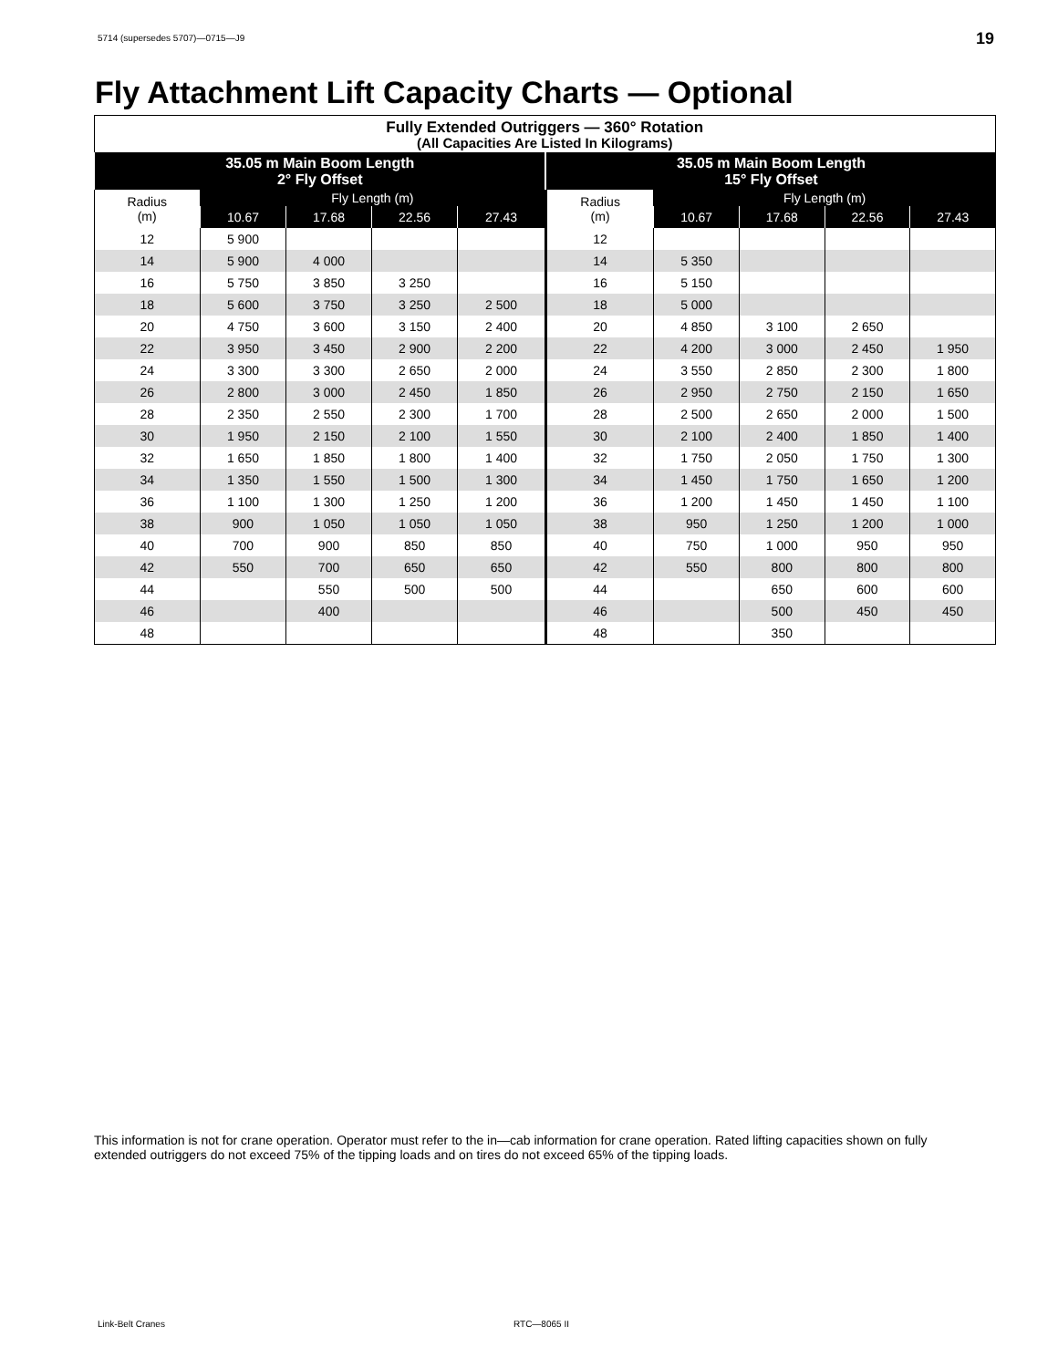5714 (supersedes 5707)—0715—J9 19
Fly Attachment Lift Capacity Charts — Optional
| Fully Extended Outriggers — 360° Rotation (All Capacities Are Listed In Kilograms) | | | | | | | | | |
| --- | --- | --- | --- | --- | --- | --- | --- | --- | --- |
| 35.05 m Main Boom Length 2° Fly Offset | | | | | 35.05 m Main Boom Length 15° Fly Offset | | | | |
| Radius (m) | Fly Length (m) | | | | Radius (m) | Fly Length (m) | | | |
| | 10.67 | 17.68 | 22.56 | 27.43 | | 10.67 | 17.68 | 22.56 | 27.43 |
| 12 | 5 900 | | | | 12 | | | | |
| 14 | 5 900 | 4 000 | | | 14 | 5 350 | | | |
| 16 | 5 750 | 3 850 | 3 250 | | 16 | 5 150 | | | |
| 18 | 5 600 | 3 750 | 3 250 | 2 500 | 18 | 5 000 | | | |
| 20 | 4 750 | 3 600 | 3 150 | 2 400 | 20 | 4 850 | 3 100 | 2 650 | |
| 22 | 3 950 | 3 450 | 2 900 | 2 200 | 22 | 4 200 | 3 000 | 2 450 | 1 950 |
| 24 | 3 300 | 3 300 | 2 650 | 2 000 | 24 | 3 550 | 2 850 | 2 300 | 1 800 |
| 26 | 2 800 | 3 000 | 2 450 | 1 850 | 26 | 2 950 | 2 750 | 2 150 | 1 650 |
| 28 | 2 350 | 2 550 | 2 300 | 1 700 | 28 | 2 500 | 2 650 | 2 000 | 1 500 |
| 30 | 1 950 | 2 150 | 2 100 | 1 550 | 30 | 2 100 | 2 400 | 1 850 | 1 400 |
| 32 | 1 650 | 1 850 | 1 800 | 1 400 | 32 | 1 750 | 2 050 | 1 750 | 1 300 |
| 34 | 1 350 | 1 550 | 1 500 | 1 300 | 34 | 1 450 | 1 750 | 1 650 | 1 200 |
| 36 | 1 100 | 1 300 | 1 250 | 1 200 | 36 | 1 200 | 1 450 | 1 450 | 1 100 |
| 38 | 900 | 1 050 | 1 050 | 1 050 | 38 | 950 | 1 250 | 1 200 | 1 000 |
| 40 | 700 | 900 | 850 | 850 | 40 | 750 | 1 000 | 950 | 950 |
| 42 | 550 | 700 | 650 | 650 | 42 | 550 | 800 | 800 | 800 |
| 44 | | 550 | 500 | 500 | 44 | | 650 | 600 | 600 |
| 46 | | 400 | | | 46 | | 500 | 450 | 450 |
| 48 | | | | | 48 | | 350 | | |
This information is not for crane operation. Operator must refer to the in—cab information for crane operation. Rated lifting capacities shown on fully extended outriggers do not exceed 75% of the tipping loads and on tires do not exceed 65% of the tipping loads.
Link-Belt Cranes RTC—8065 II